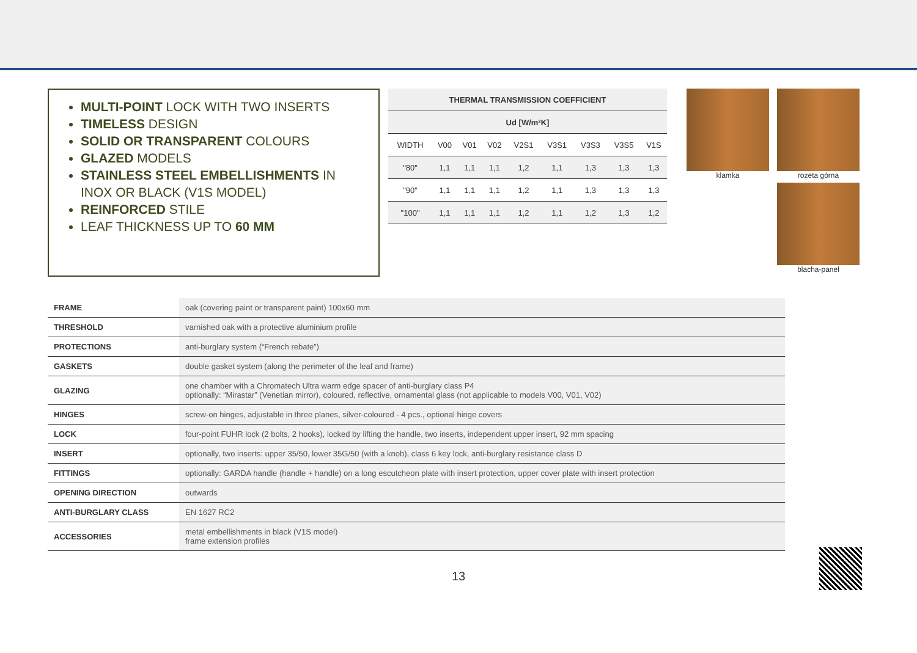MULTI-POINT LOCK WITH TWO INSERTS
TIMELESS DESIGN
SOLID OR TRANSPARENT COLOURS
GLAZED MODELS
STAINLESS STEEL EMBELLISHMENTS IN INOX OR BLACK (V1S MODEL)
REINFORCED STILE
LEAF THICKNESS UP TO 60 MM
| THERMAL TRANSMISSION COEFFICIENT | | | | | | | | |
| --- | --- | --- | --- | --- | --- | --- | --- | --- |
| Ud [W/m²K] | | | | | | | | |
| WIDTH | V00 | V01 | V02 | V2S1 | V3S1 | V3S3 | V3S5 | V1S |
| "80" | 1,1 | 1,1 | 1,1 | 1,2 | 1,1 | 1,3 | 1,3 | 1,3 |
| "90" | 1,1 | 1,1 | 1,1 | 1,2 | 1,1 | 1,3 | 1,3 | 1,3 |
| "100" | 1,1 | 1,1 | 1,1 | 1,2 | 1,1 | 1,2 | 1,3 | 1,2 |
klamka
rozeta górna
blacha-panel
| FRAME | oak (covering paint or transparent paint) 100x60 mm |
| THRESHOLD | varnished oak with a protective aluminium profile |
| PROTECTIONS | anti-burglary system (“French rebate”) |
| GASKETS | double gasket system (along the perimeter of the leaf and frame) |
| GLAZING | one chamber with a Chromatech Ultra warm edge spacer of anti-burglary class P4 optionally: “Mirastar” (Venetian mirror), coloured, reflective, ornamental glass (not applicable to models V00, V01, V02) |
| HINGES | screw-on hinges, adjustable in three planes, silver-coloured - 4 pcs., optional hinge covers |
| LOCK | four-point FUHR lock (2 bolts, 2 hooks), locked by lifting the handle, two inserts, independent upper insert, 92 mm spacing |
| INSERT | optionally, two inserts: upper 35/50, lower 35G/50 (with a knob), class 6 key lock, anti-burglary resistance class D |
| FITTINGS | optionally: GARDA handle (handle + handle) on a long escutcheon plate with insert protection, upper cover plate with insert protection |
| OPENING DIRECTION | outwards |
| ANTI-BURGLARY CLASS | EN 1627 RC2 |
| ACCESSORIES | metal embellishments in black (V1S model) frame extension profiles |
13